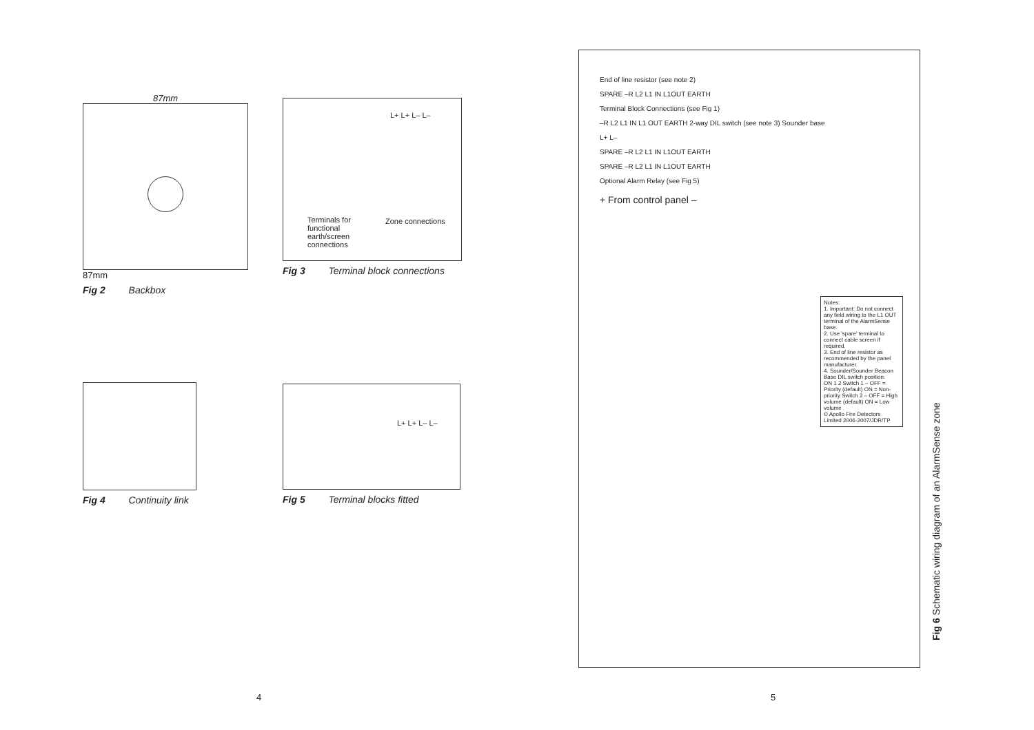87mm
87mm
Fig 2 Backbox
L+ L+ L– L–
Terminals for functional earth/screen connections
Zone connections
Fig 3 Terminal block connections
Fig 4 Continuity link
L+ L+ L– L–
Fig 5 Terminal blocks fitted
4
End of line resistor (see note 2)
SPARE –R L2 L1 IN L1OUT EARTH
Terminal Block Connections (see Fig 1)
–R L2 L1 IN L1 OUT EARTH 2-way DIL switch (see note 3) Sounder base
L+ L–
SPARE –R L2 L1 IN L1OUT EARTH
SPARE –R L2 L1 IN L1OUT EARTH
Optional Alarm Relay (see Fig 5)
+ From control panel –
Notes:
1. Important: Do not connect any field wiring to the L1 OUT terminal of the AlarmSense base.
2. Use 'spare' terminal to connect cable screen if required.
3. End of line resistor as recommended by the panel manufacturer.
4. Sounder/Sounder Beacon Base DIL switch position:
ON 1 2 Switch 1 – OFF = Priority (default) ON = Non-priority Switch 2 – OFF = High volume (default) ON = Low volume
© Apollo Fire Detectors Limited 2006-2007/JDR/TP
Fig 6 Schematic wiring diagram of an AlarmSense zone
5